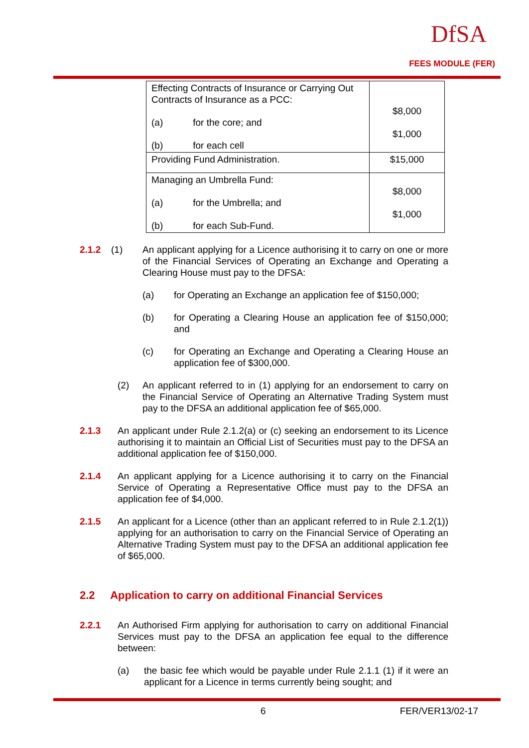DfSA
FEES MODULE (FER)
| Effecting Contracts of Insurance or Carrying Out Contracts of Insurance as a PCC: (a) for the core; and (b) for each cell | $8,000 $1,000 |
| Providing Fund Administration. | $15,000 |
| Managing an Umbrella Fund: (a) for the Umbrella; and (b) for each Sub-Fund. | $8,000 $1,000 |
2.1.2 (1) An applicant applying for a Licence authorising it to carry on one or more of the Financial Services of Operating an Exchange and Operating a Clearing House must pay to the DFSA:
(a) for Operating an Exchange an application fee of $150,000;
(b) for Operating a Clearing House an application fee of $150,000; and
(c) for Operating an Exchange and Operating a Clearing House an application fee of $300,000.
(2) An applicant referred to in (1) applying for an endorsement to carry on the Financial Service of Operating an Alternative Trading System must pay to the DFSA an additional application fee of $65,000.
2.1.3 An applicant under Rule 2.1.2(a) or (c) seeking an endorsement to its Licence authorising it to maintain an Official List of Securities must pay to the DFSA an additional application fee of $150,000.
2.1.4 An applicant applying for a Licence authorising it to carry on the Financial Service of Operating a Representative Office must pay to the DFSA an application fee of $4,000.
2.1.5 An applicant for a Licence (other than an applicant referred to in Rule 2.1.2(1)) applying for an authorisation to carry on the Financial Service of Operating an Alternative Trading System must pay to the DFSA an additional application fee of $65,000.
2.2 Application to carry on additional Financial Services
2.2.1 An Authorised Firm applying for authorisation to carry on additional Financial Services must pay to the DFSA an application fee equal to the difference between:
(a) the basic fee which would be payable under Rule 2.1.1 (1) if it were an applicant for a Licence in terms currently being sought; and
6 FER/VER13/02-17